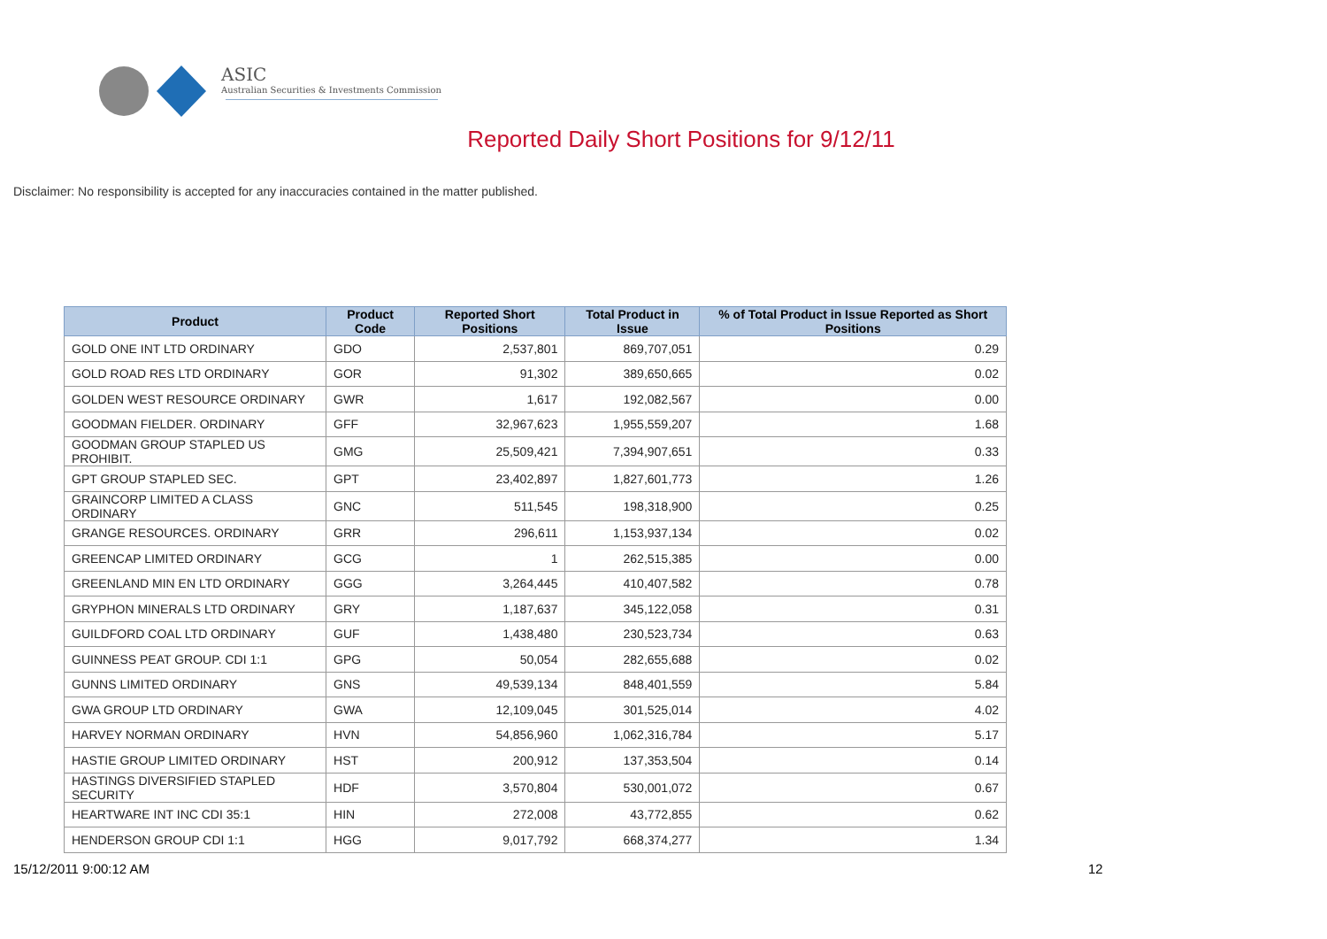ASIC
Australian Securities & Investments Commission
Reported Daily Short Positions for 9/12/11
Disclaimer: No responsibility is accepted for any inaccuracies contained in the matter published.
| Product | Product Code | Reported Short Positions | Total Product in Issue | % of Total Product in Issue Reported as Short Positions |
| --- | --- | --- | --- | --- |
| GOLD ONE INT LTD ORDINARY | GDO | 2,537,801 | 869,707,051 | 0.29 |
| GOLD ROAD RES LTD ORDINARY | GOR | 91,302 | 389,650,665 | 0.02 |
| GOLDEN WEST RESOURCE ORDINARY | GWR | 1,617 | 192,082,567 | 0.00 |
| GOODMAN FIELDER. ORDINARY | GFF | 32,967,623 | 1,955,559,207 | 1.68 |
| GOODMAN GROUP STAPLED US PROHIBIT. | GMG | 25,509,421 | 7,394,907,651 | 0.33 |
| GPT GROUP STAPLED SEC. | GPT | 23,402,897 | 1,827,601,773 | 1.26 |
| GRAINCORP LIMITED A CLASS ORDINARY | GNC | 511,545 | 198,318,900 | 0.25 |
| GRANGE RESOURCES. ORDINARY | GRR | 296,611 | 1,153,937,134 | 0.02 |
| GREENCAP LIMITED ORDINARY | GCG | 1 | 262,515,385 | 0.00 |
| GREENLAND MIN EN LTD ORDINARY | GGG | 3,264,445 | 410,407,582 | 0.78 |
| GRYPHON MINERALS LTD ORDINARY | GRY | 1,187,637 | 345,122,058 | 0.31 |
| GUILDFORD COAL LTD ORDINARY | GUF | 1,438,480 | 230,523,734 | 0.63 |
| GUINNESS PEAT GROUP. CDI 1:1 | GPG | 50,054 | 282,655,688 | 0.02 |
| GUNNS LIMITED ORDINARY | GNS | 49,539,134 | 848,401,559 | 5.84 |
| GWA GROUP LTD ORDINARY | GWA | 12,109,045 | 301,525,014 | 4.02 |
| HARVEY NORMAN ORDINARY | HVN | 54,856,960 | 1,062,316,784 | 5.17 |
| HASTIE GROUP LIMITED ORDINARY | HST | 200,912 | 137,353,504 | 0.14 |
| HASTINGS DIVERSIFIED STAPLED SECURITY | HDF | 3,570,804 | 530,001,072 | 0.67 |
| HEARTWARE INT INC CDI 35:1 | HIN | 272,008 | 43,772,855 | 0.62 |
| HENDERSON GROUP CDI 1:1 | HGG | 9,017,792 | 668,374,277 | 1.34 |
15/12/2011 9:00:12 AM 12